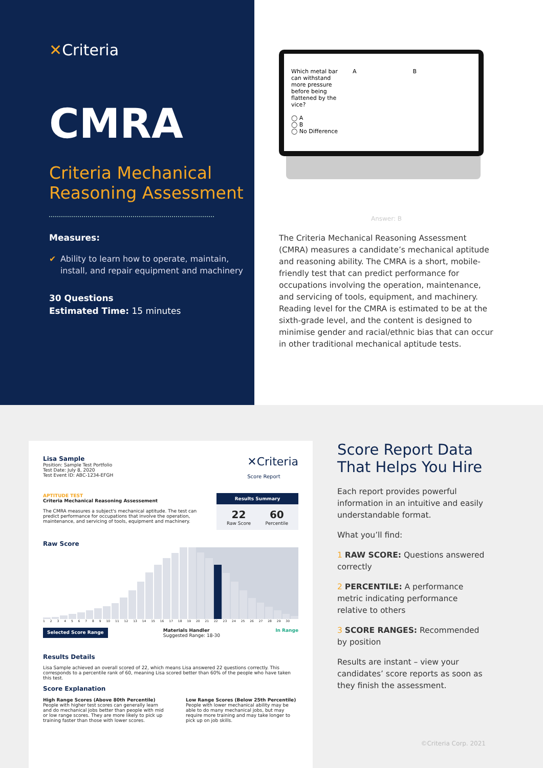✕Criteria
CMRA
Criteria Mechanical Reasoning Assessment
Measures:
✔ Ability to learn how to operate, maintain, install, and repair equipment and machinery
30 Questions
Estimated Time: 15 minutes
Which metal bar can withstand more pressure before being flattened by the vice?
◯ A
◯ B
◯ No Difference
A B
Answer: B
The Criteria Mechanical Reasoning Assessment (CMRA) measures a candidate’s mechanical aptitude and reasoning ability. The CMRA is a short, mobile-friendly test that can predict performance for occupations involving the operation, maintenance, and servicing of tools, equipment, and machinery. Reading level for the CMRA is estimated to be at the sixth-grade level, and the content is designed to minimise gender and racial/ethnic bias that can occur in other traditional mechanical aptitude tests.
Lisa Sample
Position: Sample Test Portfolio
Test Date: July 8, 2020
Test Event ID: ABC-1234-EFGH
✕Criteria
Score Report
APTITUDE TEST
Criteria Mechanical Reasoning Assessement
The CMRA measures a subject's mechanical aptitude. The test can predict performance for occupations that involve the operation, maintenance, and servicing of tools, equipment and machinery.
Results Summary
22
Raw Score
60
Percentile
Raw Score
1 2 3 4 5 6 7 8 9 10 11 12 13 14 15 16 17 18 19 20 21 22 23 24 25 26 27 28 29 30
Selected Score Range
Materials Handler
Suggested Range: 18-30
In Range
Results Details
Lisa Sample achieved an overall scored of 22, which means Lisa answered 22 questions correctly. This corresponds to a percentile rank of 60, meaning Lisa scored better than 60% of the people who have taken this test.
Score Explanation
High Range Scores (Above 80th Percentile)
People with higher test scores can generally learn and do mechanical jobs better than people with mid or low range scores. They are more likely to pick up training faster than those with lower scores.
Low Range Scores (Below 25th Percentile)
People with lower mechanical ability may be able to do many mechanical jobs, but may require more training and may take longer to pick up on job skills.
Score Report Data That Helps You Hire
Each report provides powerful information in an intuitive and easily understandable format.
What you’ll find:
1 RAW SCORE: Questions answered correctly
2 PERCENTILE: A performance metric indicating performance relative to others
3 SCORE RANGES: Recommended by position
Results are instant – view your candidates’ score reports as soon as they finish the assessment.
©Criteria Corp. 2021